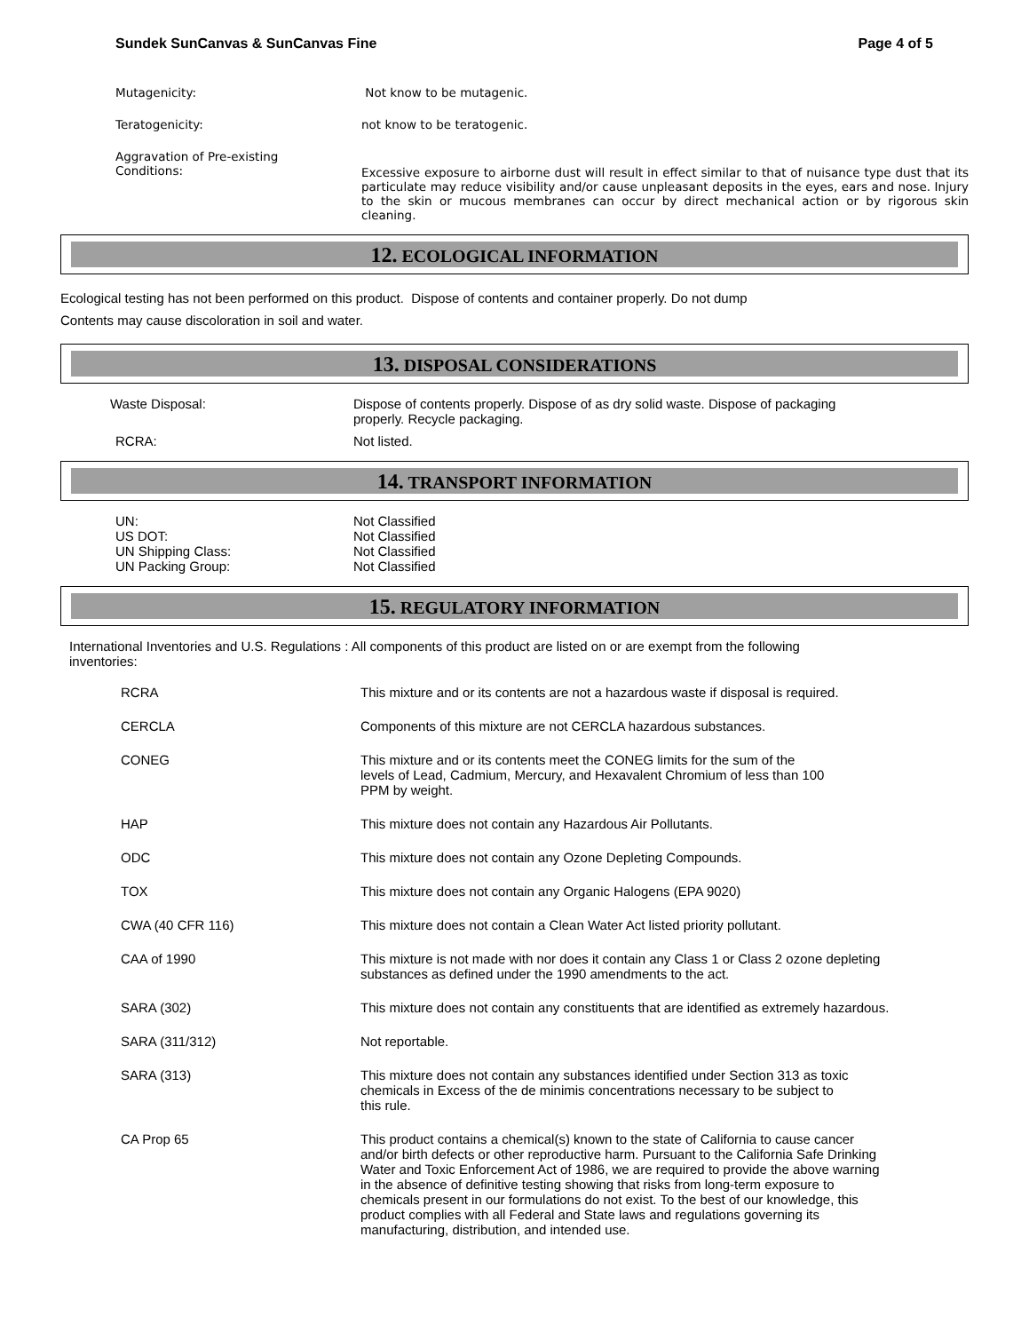Sundek SunCanvas & SunCanvas Fine Page 4 of 5
Mutagenicity: Not know to be mutagenic.
Teratogenicity: not know to be teratogenic.
Aggravation of Pre-existing
Conditions:
Excessive exposure to airborne dust will result in effect similar to that of nuisance type dust that its particulate may reduce visibility and/or cause unpleasant deposits in the eyes, ears and nose. Injury to the skin or mucous membranes can occur by direct mechanical action or by rigorous skin cleaning.
12. ECOLOGICAL INFORMATION
Ecological testing has not been performed on this product. Dispose of contents and container properly. Do not dump
Contents may cause discoloration in soil and water.
13. DISPOSAL CONSIDERATIONS
Waste Disposal: Dispose of contents properly. Dispose of as dry solid waste. Dispose of packaging
properly. Recycle packaging.
RCRA: Not listed.
14. TRANSPORT INFORMATION
UN:
US DOT:
UN Shipping Class:
UN Packing Group:
Not Classified
Not Classified
Not Classified
Not Classified
15. REGULATORY INFORMATION
International Inventories and U.S. Regulations : All components of this product are listed on or are exempt from the following
inventories:
RCRA This mixture and or its contents are not a hazardous waste if disposal is required.
CERCLA Components of this mixture are not CERCLA hazardous substances.
CONEG This mixture and or its contents meet the CONEG limits for the sum of the
levels of Lead, Cadmium, Mercury, and Hexavalent Chromium of less than 100
PPM by weight.
HAP This mixture does not contain any Hazardous Air Pollutants.
ODC This mixture does not contain any Ozone Depleting Compounds.
TOX This mixture does not contain any Organic Halogens (EPA 9020)
CWA (40 CFR 116) This mixture does not contain a Clean Water Act listed priority pollutant.
CAA of 1990 This mixture is not made with nor does it contain any Class 1 or Class 2 ozone depleting
substances as defined under the 1990 amendments to the act.
SARA (302) This mixture does not contain any constituents that are identified as extremely hazardous.
SARA (311/312) Not reportable.
SARA (313) This mixture does not contain any substances identified under Section 313 as toxic
chemicals in Excess of the de minimis concentrations necessary to be subject to
this rule.
CA Prop 65 This product contains a chemical(s) known to the state of California to cause cancer
and/or birth defects or other reproductive harm. Pursuant to the California Safe Drinking
Water and Toxic Enforcement Act of 1986, we are required to provide the above warning
in the absence of definitive testing showing that risks from long-term exposure to
chemicals present in our formulations do not exist. To the best of our knowledge, this
product complies with all Federal and State laws and regulations governing its
manufacturing, distribution, and intended use.